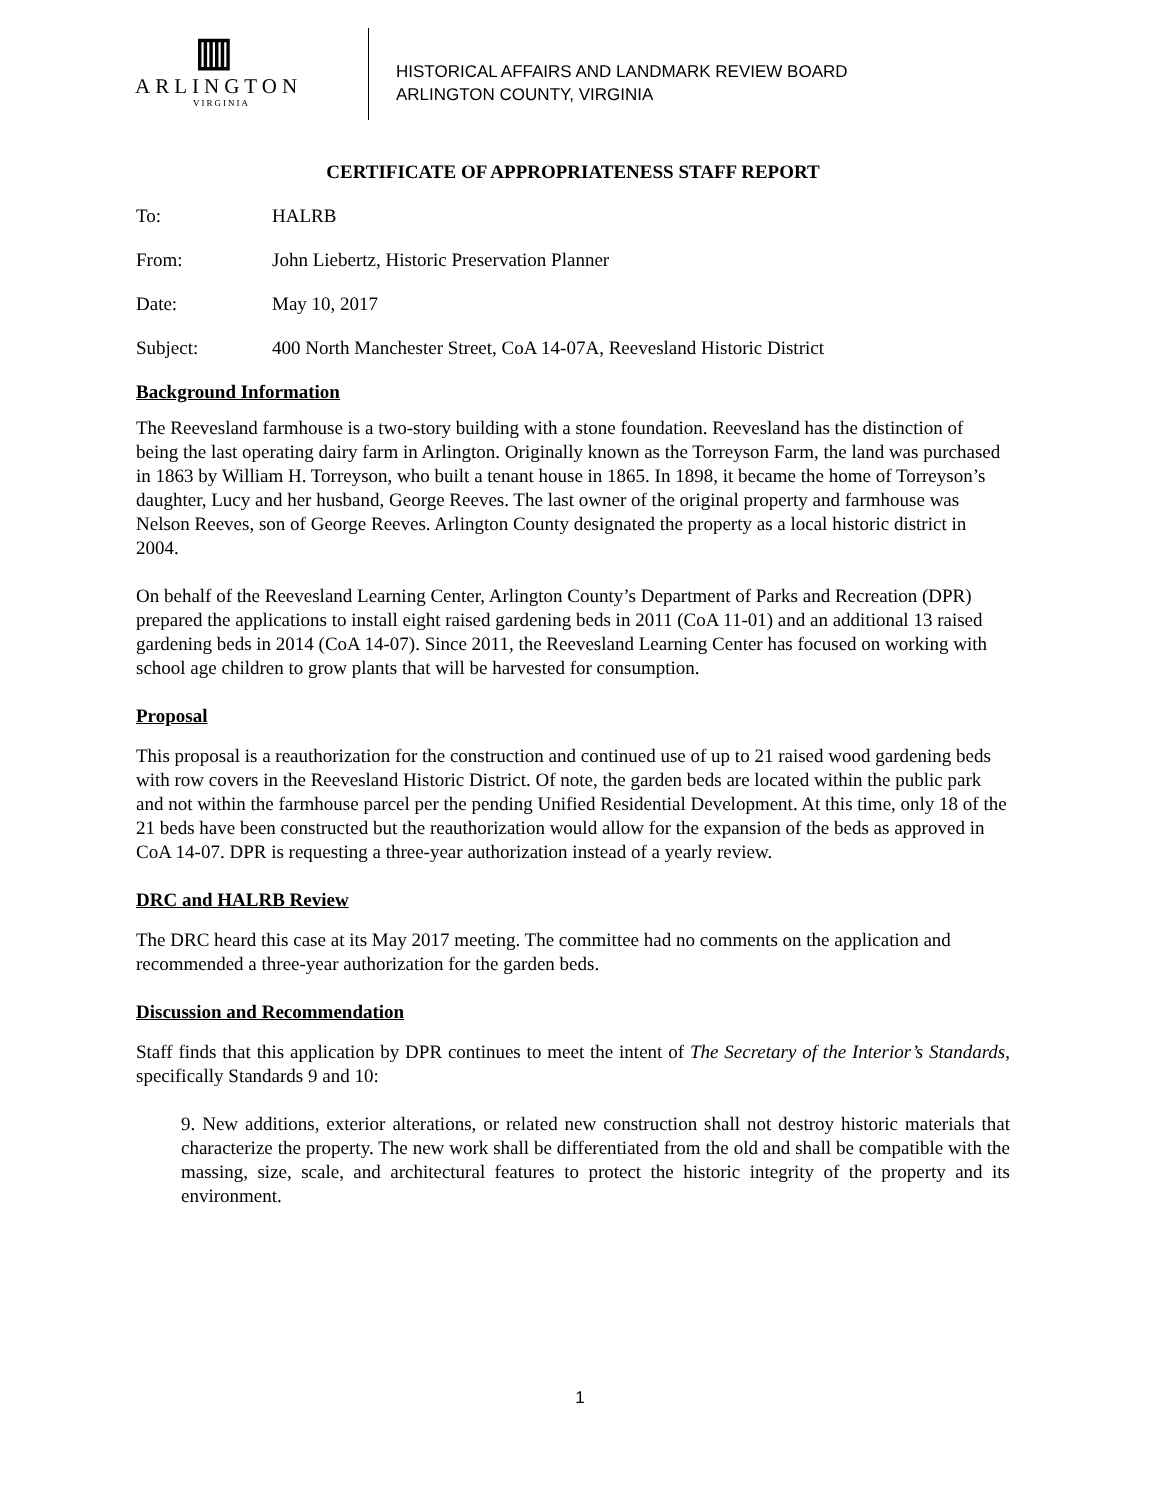▥
ARLINGTON
VIRGINIA
HISTORICAL AFFAIRS AND LANDMARK REVIEW BOARD
ARLINGTON COUNTY, VIRGINIA
CERTIFICATE OF APPROPRIATENESS STAFF REPORT
To: HALRB
From: John Liebertz, Historic Preservation Planner
Date: May 10, 2017
Subject: 400 North Manchester Street, CoA 14-07A, Reevesland Historic District
Background Information
The Reevesland farmhouse is a two-story building with a stone foundation. Reevesland has the distinction of being the last operating dairy farm in Arlington. Originally known as the Torreyson Farm, the land was purchased in 1863 by William H. Torreyson, who built a tenant house in 1865. In 1898, it became the home of Torreyson’s daughter, Lucy and her husband, George Reeves. The last owner of the original property and farmhouse was Nelson Reeves, son of George Reeves. Arlington County designated the property as a local historic district in 2004.
On behalf of the Reevesland Learning Center, Arlington County’s Department of Parks and Recreation (DPR) prepared the applications to install eight raised gardening beds in 2011 (CoA 11-01) and an additional 13 raised gardening beds in 2014 (CoA 14-07). Since 2011, the Reevesland Learning Center has focused on working with school age children to grow plants that will be harvested for consumption.
Proposal
This proposal is a reauthorization for the construction and continued use of up to 21 raised wood gardening beds with row covers in the Reevesland Historic District. Of note, the garden beds are located within the public park and not within the farmhouse parcel per the pending Unified Residential Development. At this time, only 18 of the 21 beds have been constructed but the reauthorization would allow for the expansion of the beds as approved in CoA 14-07. DPR is requesting a three-year authorization instead of a yearly review.
DRC and HALRB Review
The DRC heard this case at its May 2017 meeting. The committee had no comments on the application and recommended a three-year authorization for the garden beds.
Discussion and Recommendation
Staff finds that this application by DPR continues to meet the intent of The Secretary of the Interior’s Standards, specifically Standards 9 and 10:
9. New additions, exterior alterations, or related new construction shall not destroy historic materials that characterize the property. The new work shall be differentiated from the old and shall be compatible with the massing, size, scale, and architectural features to protect the historic integrity of the property and its environment.
1